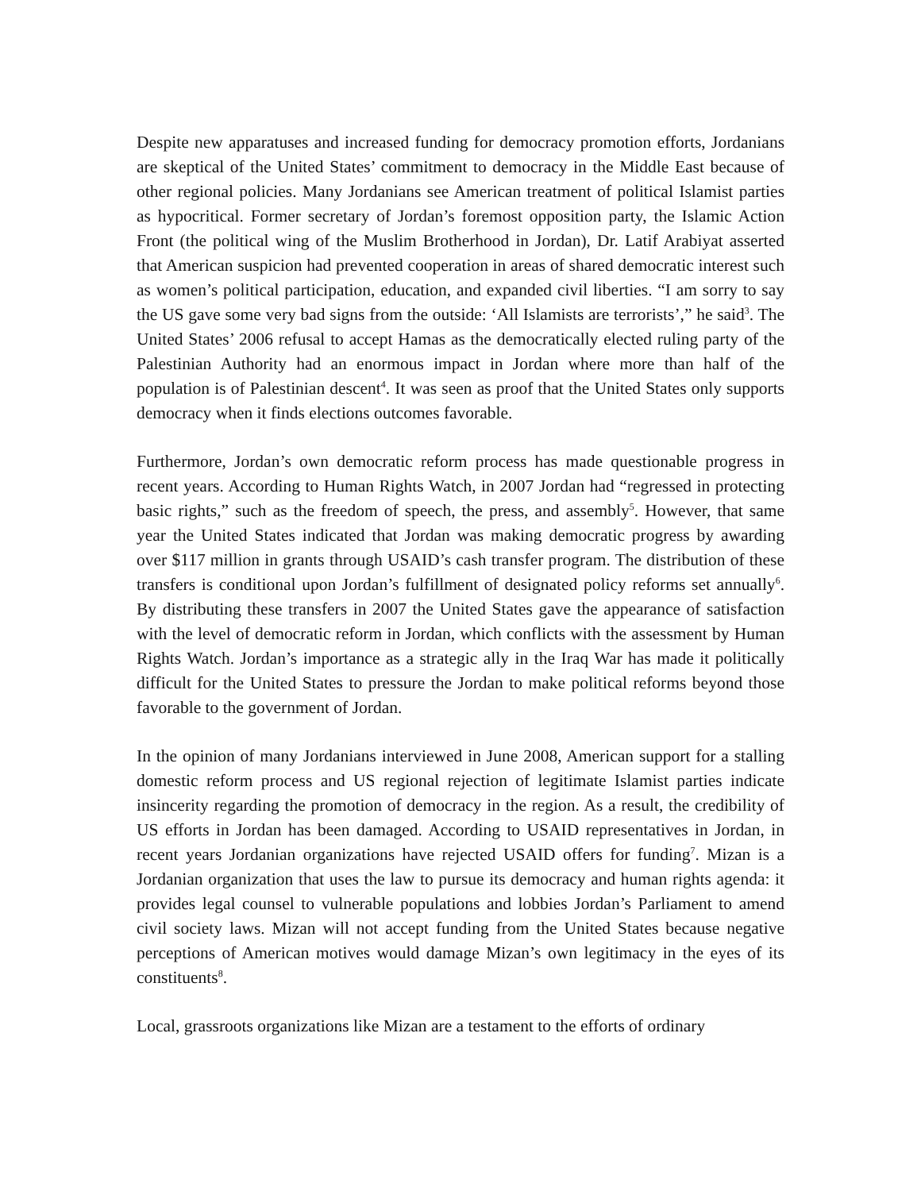Despite new apparatuses and increased funding for democracy promotion efforts, Jordanians are skeptical of the United States’ commitment to democracy in the Middle East because of other regional policies. Many Jordanians see American treatment of political Islamist parties as hypocritical. Former secretary of Jordan’s foremost opposition party, the Islamic Action Front (the political wing of the Muslim Brotherhood in Jordan), Dr. Latif Arabiyat asserted that American suspicion had prevented cooperation in areas of shared democratic interest such as women’s political participation, education, and expanded civil liberties. “I am sorry to say the US gave some very bad signs from the outside: ‘All Islamists are terrorists’,” he said<sup>3</sup>. The United States’ 2006 refusal to accept Hamas as the democratically elected ruling party of the Palestinian Authority had an enormous impact in Jordan where more than half of the population is of Palestinian descent<sup>4</sup>. It was seen as proof that the United States only supports democracy when it finds elections outcomes favorable.
Furthermore, Jordan’s own democratic reform process has made questionable progress in recent years. According to Human Rights Watch, in 2007 Jordan had “regressed in protecting basic rights,” such as the freedom of speech, the press, and assembly<sup>5</sup>. However, that same year the United States indicated that Jordan was making democratic progress by awarding over $117 million in grants through USAID’s cash transfer program. The distribution of these transfers is conditional upon Jordan’s fulfillment of designated policy reforms set annually<sup>6</sup>. By distributing these transfers in 2007 the United States gave the appearance of satisfaction with the level of democratic reform in Jordan, which conflicts with the assessment by Human Rights Watch. Jordan’s importance as a strategic ally in the Iraq War has made it politically difficult for the United States to pressure the Jordan to make political reforms beyond those favorable to the government of Jordan.
In the opinion of many Jordanians interviewed in June 2008, American support for a stalling domestic reform process and US regional rejection of legitimate Islamist parties indicate insincerity regarding the promotion of democracy in the region. As a result, the credibility of US efforts in Jordan has been damaged. According to USAID representatives in Jordan, in recent years Jordanian organizations have rejected USAID offers for funding<sup>7</sup>. Mizan is a Jordanian organization that uses the law to pursue its democracy and human rights agenda: it provides legal counsel to vulnerable populations and lobbies Jordan’s Parliament to amend civil society laws. Mizan will not accept funding from the United States because negative perceptions of American motives would damage Mizan’s own legitimacy in the eyes of its constituents<sup>8</sup>.
Local, grassroots organizations like Mizan are a testament to the efforts of ordinary